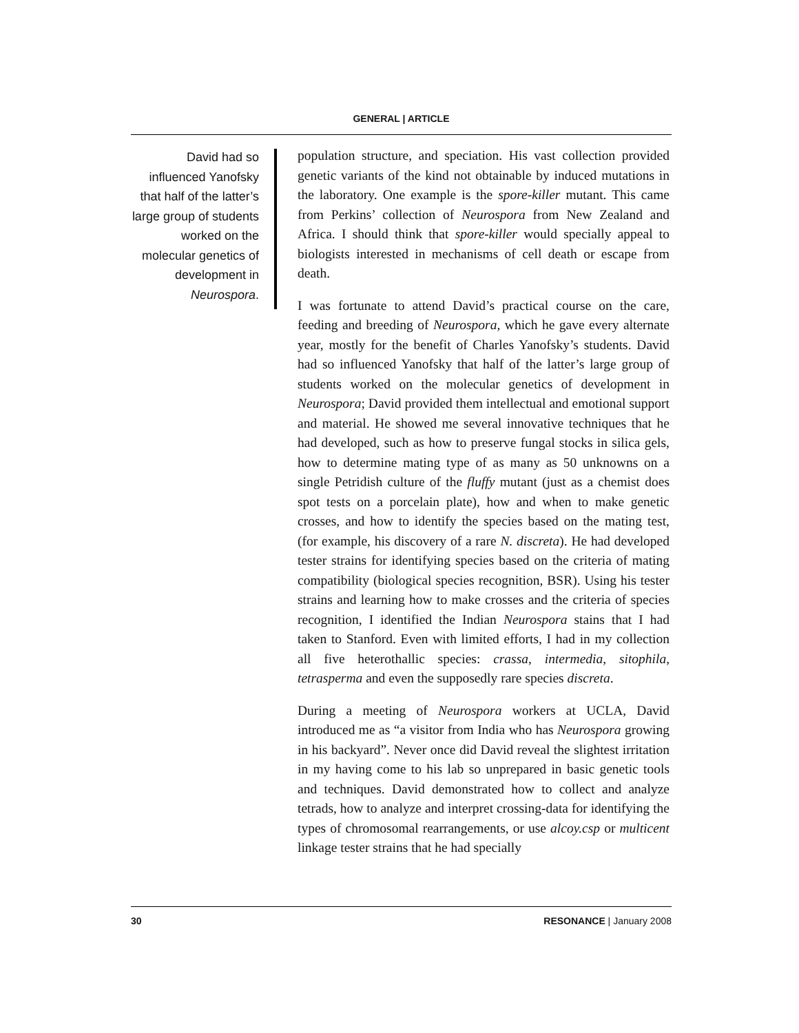GENERAL | ARTICLE
David had so influenced Yanofsky that half of the latter’s large group of students worked on the molecular genetics of development in Neurospora.
population structure, and speciation. His vast collection provided genetic variants of the kind not obtainable by induced mutations in the laboratory. One example is the spore-killer mutant. This came from Perkins’ collection of Neurospora from New Zealand and Africa. I should think that spore-killer would specially appeal to biologists interested in mechanisms of cell death or escape from death.
I was fortunate to attend David’s practical course on the care, feeding and breeding of Neurospora, which he gave every alternate year, mostly for the benefit of Charles Yanofsky’s students. David had so influenced Yanofsky that half of the latter’s large group of students worked on the molecular genetics of development in Neurospora; David provided them intellectual and emotional support and material. He showed me several innovative techniques that he had developed, such as how to preserve fungal stocks in silica gels, how to determine mating type of as many as 50 unknowns on a single Petridish culture of the fluffy mutant (just as a chemist does spot tests on a porcelain plate), how and when to make genetic crosses, and how to identify the species based on the mating test, (for example, his discovery of a rare N. discreta). He had developed tester strains for identifying species based on the criteria of mating compatibility (biological species recognition, BSR). Using his tester strains and learning how to make crosses and the criteria of species recognition, I identified the Indian Neurospora stains that I had taken to Stanford. Even with limited efforts, I had in my collection all five heterothallic species: crassa, intermedia, sitophila, tetrasperma and even the supposedly rare species discreta.
During a meeting of Neurospora workers at UCLA, David introduced me as “a visitor from India who has Neurospora growing in his backyard”. Never once did David reveal the slightest irritation in my having come to his lab so unprepared in basic genetic tools and techniques. David demonstrated how to collect and analyze tetrads, how to analyze and interpret crossing-data for identifying the types of chromosomal rearrangements, or use alcoy.csp or multicent linkage tester strains that he had specially
30 RESONANCE | January 2008